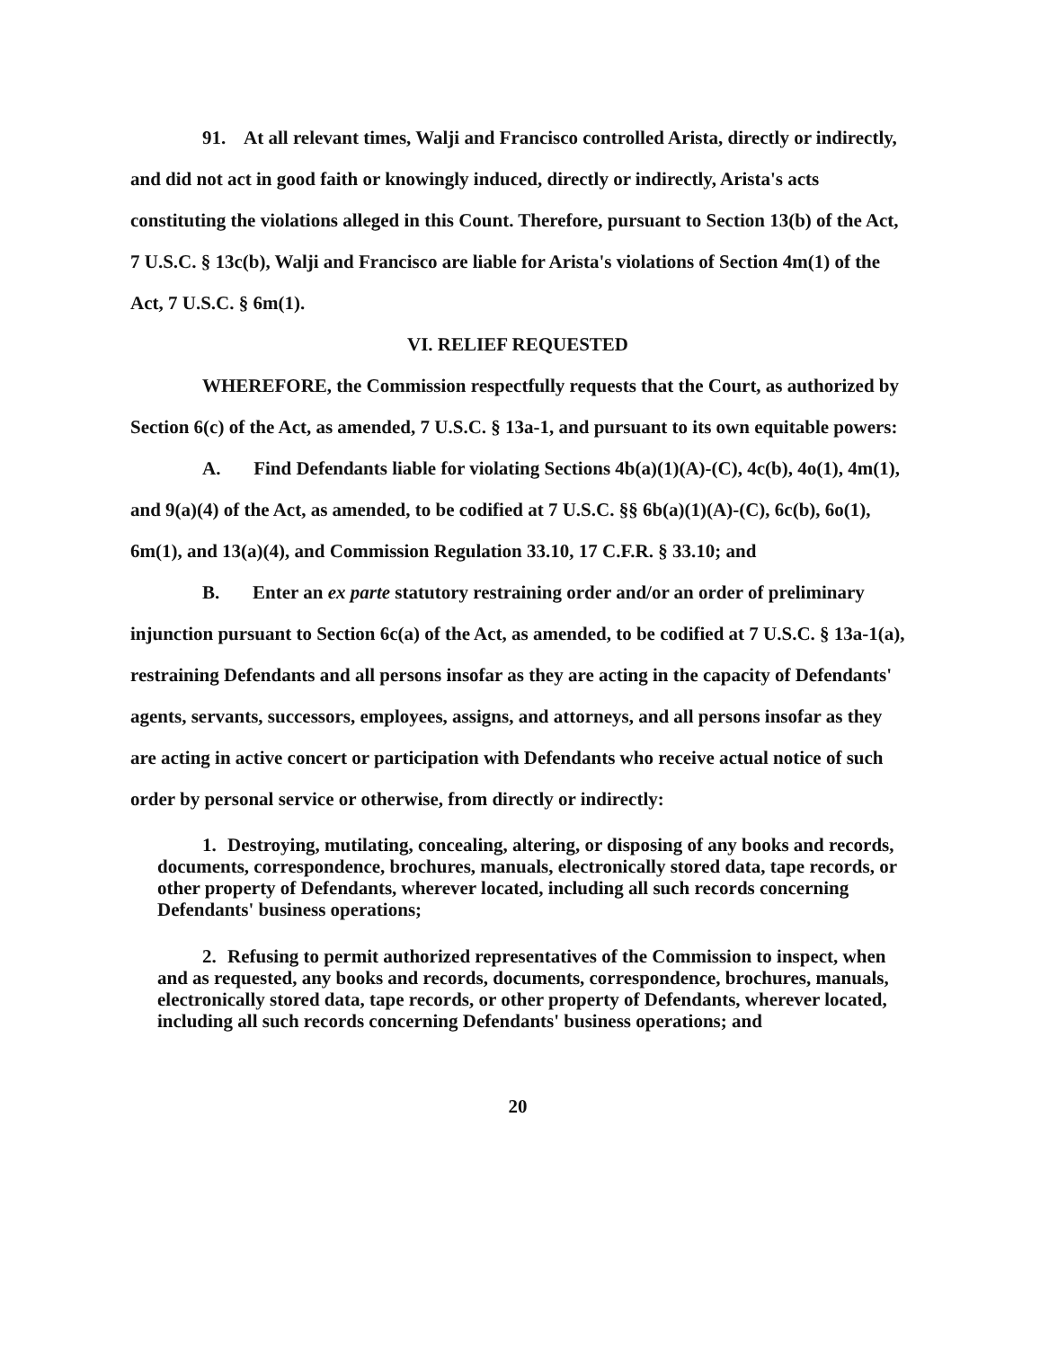91. At all relevant times, Walji and Francisco controlled Arista, directly or indirectly, and did not act in good faith or knowingly induced, directly or indirectly, Arista's acts constituting the violations alleged in this Count. Therefore, pursuant to Section 13(b) of the Act, 7 U.S.C. § 13c(b), Walji and Francisco are liable for Arista's violations of Section 4m(1) of the Act, 7 U.S.C. § 6m(1).
VI. RELIEF REQUESTED
WHEREFORE, the Commission respectfully requests that the Court, as authorized by Section 6(c) of the Act, as amended, 7 U.S.C. § 13a-1, and pursuant to its own equitable powers:
A. Find Defendants liable for violating Sections 4b(a)(1)(A)-(C), 4c(b), 4o(1), 4m(1), and 9(a)(4) of the Act, as amended, to be codified at 7 U.S.C. §§ 6b(a)(1)(A)-(C), 6c(b), 6o(1), 6m(1), and 13(a)(4), and Commission Regulation 33.10, 17 C.F.R. § 33.10; and
B. Enter an ex parte statutory restraining order and/or an order of preliminary injunction pursuant to Section 6c(a) of the Act, as amended, to be codified at 7 U.S.C. § 13a-1(a), restraining Defendants and all persons insofar as they are acting in the capacity of Defendants' agents, servants, successors, employees, assigns, and attorneys, and all persons insofar as they are acting in active concert or participation with Defendants who receive actual notice of such order by personal service or otherwise, from directly or indirectly:
1. Destroying, mutilating, concealing, altering, or disposing of any books and records, documents, correspondence, brochures, manuals, electronically stored data, tape records, or other property of Defendants, wherever located, including all such records concerning Defendants' business operations;
2. Refusing to permit authorized representatives of the Commission to inspect, when and as requested, any books and records, documents, correspondence, brochures, manuals, electronically stored data, tape records, or other property of Defendants, wherever located, including all such records concerning Defendants' business operations; and
20